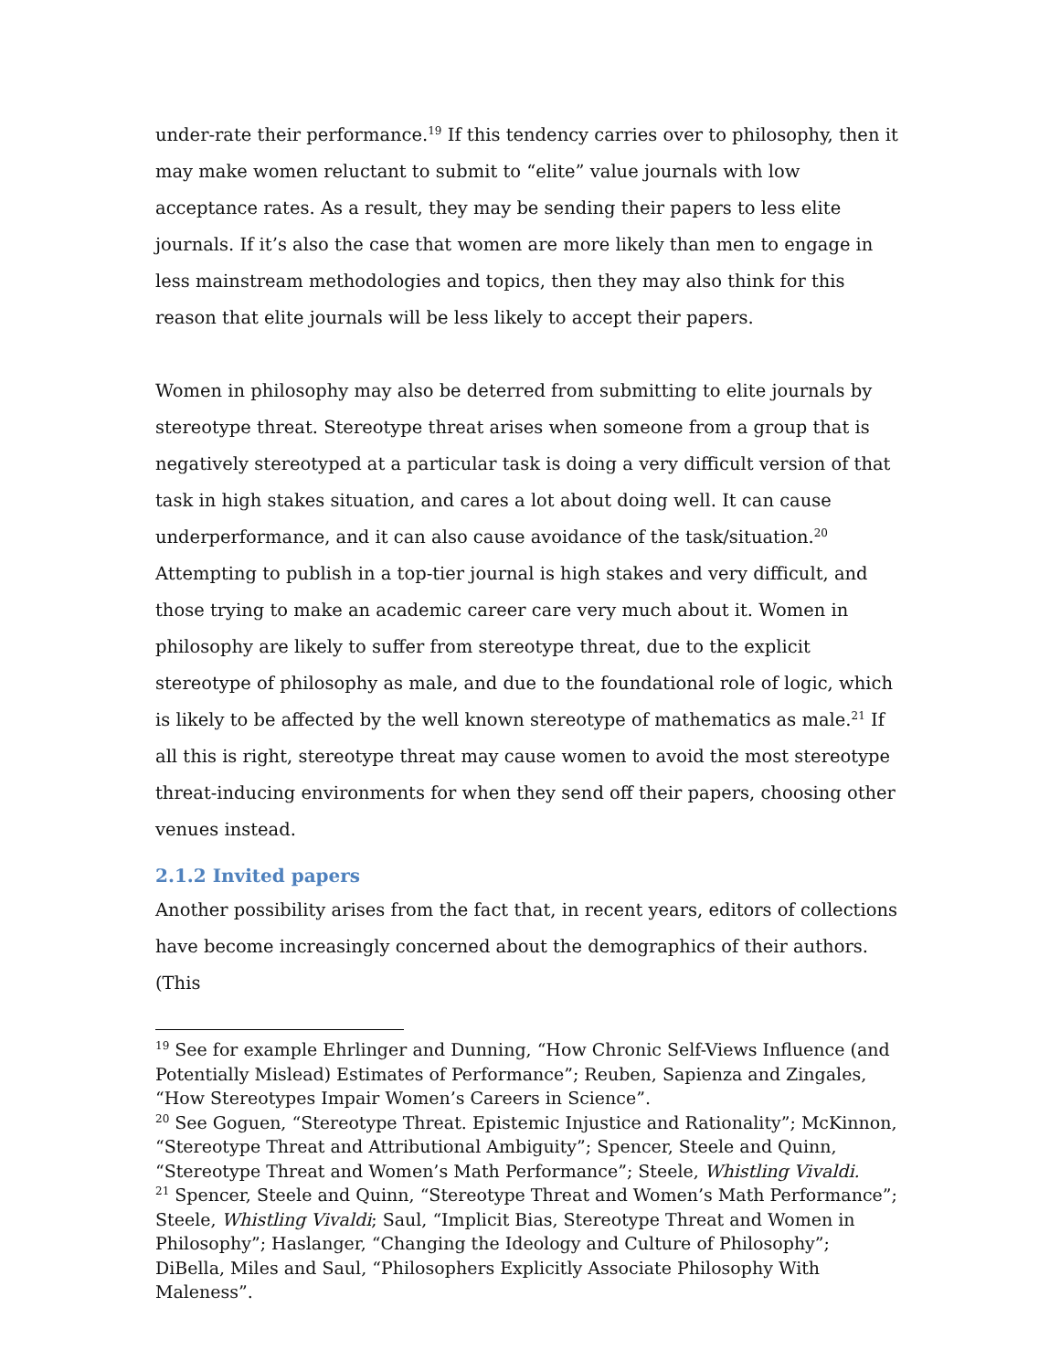under-rate their performance.<sup>19</sup> If this tendency carries over to philosophy, then it may make women reluctant to submit to “elite” value journals with low acceptance rates. As a result, they may be sending their papers to less elite journals. If it’s also the case that women are more likely than men to engage in less mainstream methodologies and topics, then they may also think for this reason that elite journals will be less likely to accept their papers.
Women in philosophy may also be deterred from submitting to elite journals by stereotype threat. Stereotype threat arises when someone from a group that is negatively stereotyped at a particular task is doing a very difficult version of that task in high stakes situation, and cares a lot about doing well. It can cause underperformance, and it can also cause avoidance of the task/situation.<sup>20</sup> Attempting to publish in a top-tier journal is high stakes and very difficult, and those trying to make an academic career care very much about it. Women in philosophy are likely to suffer from stereotype threat, due to the explicit stereotype of philosophy as male, and due to the foundational role of logic, which is likely to be affected by the well known stereotype of mathematics as male.<sup>21</sup> If all this is right, stereotype threat may cause women to avoid the most stereotype threat-inducing environments for when they send off their papers, choosing other venues instead.
2.1.2 Invited papers
Another possibility arises from the fact that, in recent years, editors of collections have become increasingly concerned about the demographics of their authors. (This
<sup>19</sup> See for example Ehrlinger and Dunning, “How Chronic Self-Views Influence (and Potentially Mislead) Estimates of Performance”; Reuben, Sapienza and Zingales, “How Stereotypes Impair Women’s Careers in Science”.
<sup>20</sup> See Goguen, “Stereotype Threat. Epistemic Injustice and Rationality”; McKinnon, “Stereotype Threat and Attributional Ambiguity”; Spencer, Steele and Quinn, “Stereotype Threat and Women’s Math Performance”; Steele, Whistling Vivaldi.
<sup>21</sup> Spencer, Steele and Quinn, “Stereotype Threat and Women’s Math Performance”; Steele, Whistling Vivaldi; Saul, “Implicit Bias, Stereotype Threat and Women in Philosophy”; Haslanger, “Changing the Ideology and Culture of Philosophy”; DiBella, Miles and Saul, “Philosophers Explicitly Associate Philosophy With Maleness”.